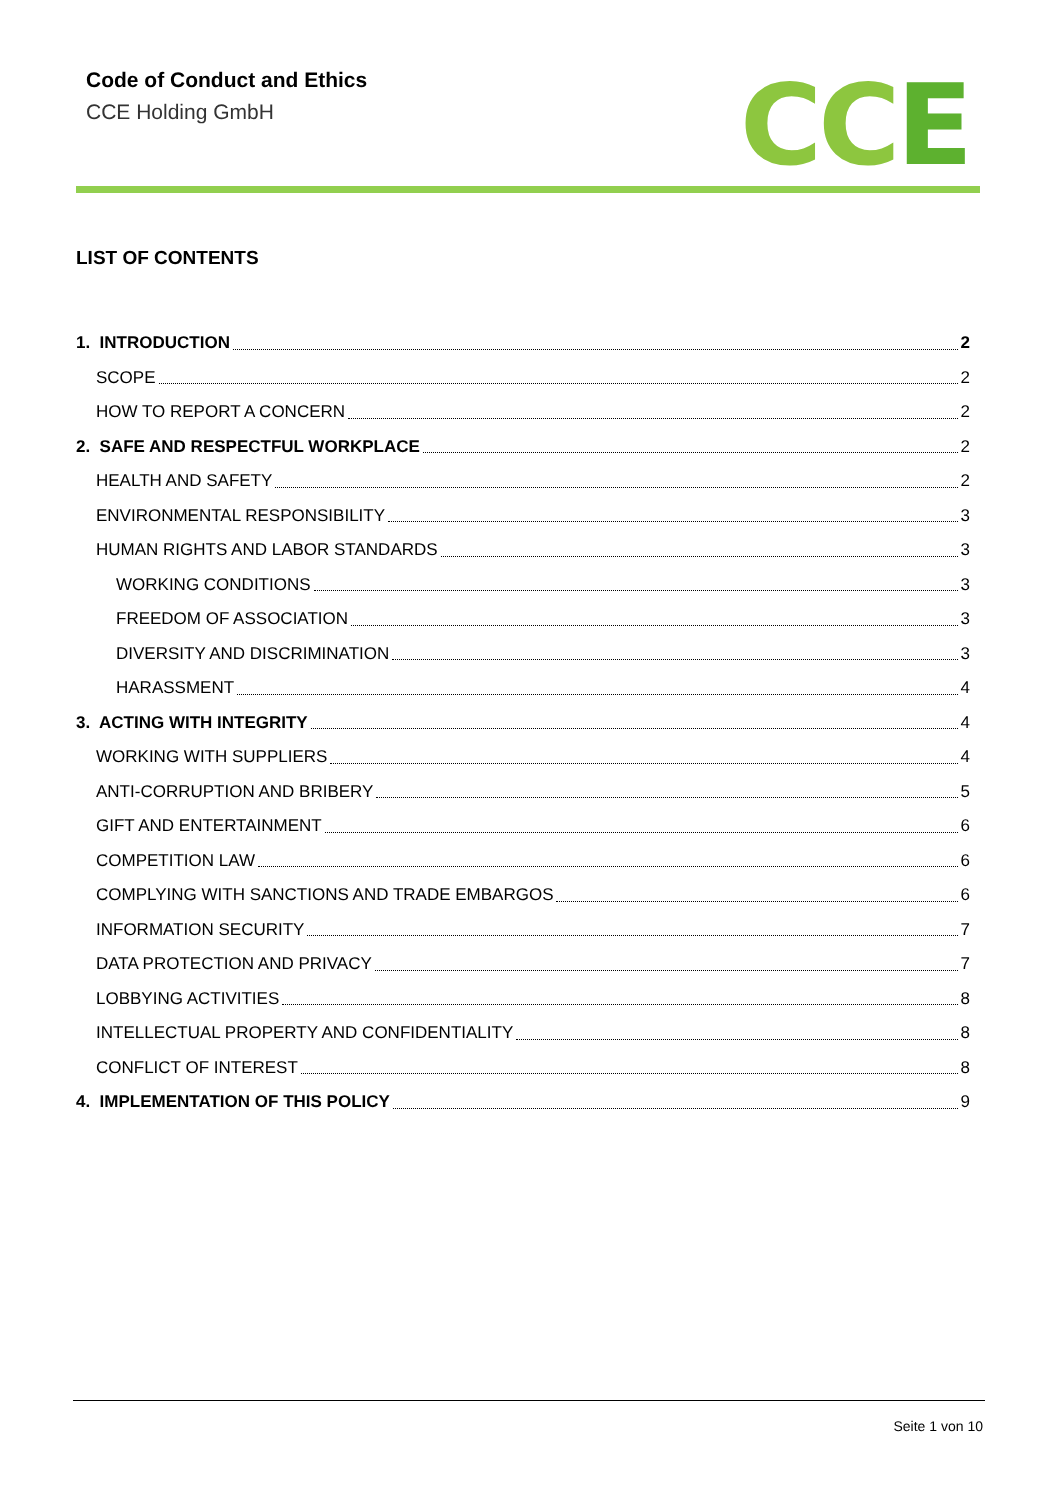Code of Conduct and Ethics
CCE Holding GmbH
CCE
LIST OF CONTENTS
1. INTRODUCTION 2
SCOPE 2
HOW TO REPORT A CONCERN 2
2. SAFE AND RESPECTFUL WORKPLACE 2
HEALTH AND SAFETY 2
ENVIRONMENTAL RESPONSIBILITY 3
HUMAN RIGHTS AND LABOR STANDARDS 3
WORKING CONDITIONS 3
FREEDOM OF ASSOCIATION 3
DIVERSITY AND DISCRIMINATION 3
HARASSMENT 4
3. ACTING WITH INTEGRITY 4
WORKING WITH SUPPLIERS 4
ANTI-CORRUPTION AND BRIBERY 5
GIFT AND ENTERTAINMENT 6
COMPETITION LAW 6
COMPLYING WITH SANCTIONS AND TRADE EMBARGOS 6
INFORMATION SECURITY 7
DATA PROTECTION AND PRIVACY 7
LOBBYING ACTIVITIES 8
INTELLECTUAL PROPERTY AND CONFIDENTIALITY 8
CONFLICT OF INTEREST 8
4. IMPLEMENTATION OF THIS POLICY 9
Seite 1 von 10